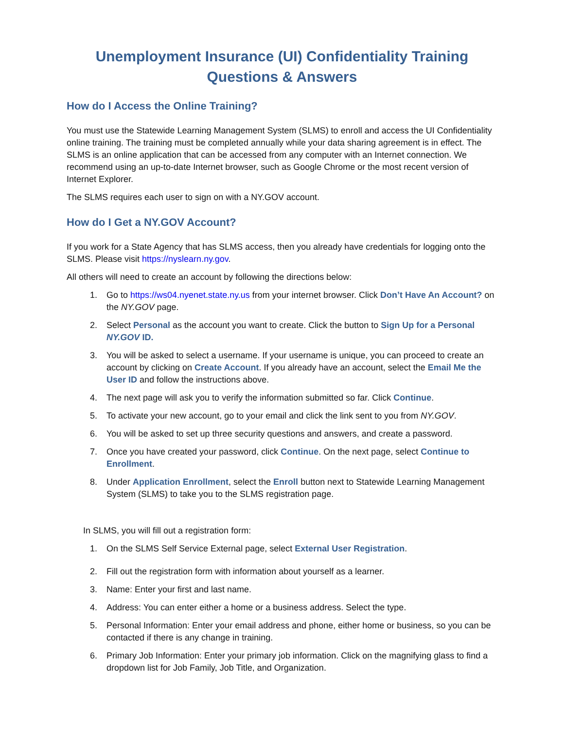Unemployment Insurance (UI) Confidentiality Training
Questions & Answers
How do I Access the Online Training?
You must use the Statewide Learning Management System (SLMS) to enroll and access the UI Confidentiality online training. The training must be completed annually while your data sharing agreement is in effect. The SLMS is an online application that can be accessed from any computer with an Internet connection. We recommend using an up-to-date Internet browser, such as Google Chrome or the most recent version of Internet Explorer.
The SLMS requires each user to sign on with a NY.GOV account.
How do I Get a NY.GOV Account?
If you work for a State Agency that has SLMS access, then you already have credentials for logging onto the SLMS. Please visit https://nyslearn.ny.gov.
All others will need to create an account by following the directions below:
1. Go to https://ws04.nyenet.state.ny.us from your internet browser. Click Don’t Have An Account? on the NY.GOV page.
2. Select Personal as the account you want to create. Click the button to Sign Up for a Personal NY.GOV ID.
3. You will be asked to select a username. If your username is unique, you can proceed to create an account by clicking on Create Account. If you already have an account, select the Email Me the User ID and follow the instructions above.
4. The next page will ask you to verify the information submitted so far. Click Continue.
5. To activate your new account, go to your email and click the link sent to you from NY.GOV.
6. You will be asked to set up three security questions and answers, and create a password.
7. Once you have created your password, click Continue. On the next page, select Continue to Enrollment.
8. Under Application Enrollment, select the Enroll button next to Statewide Learning Management System (SLMS) to take you to the SLMS registration page.
In SLMS, you will fill out a registration form:
1. On the SLMS Self Service External page, select External User Registration.
2. Fill out the registration form with information about yourself as a learner.
3. Name: Enter your first and last name.
4. Address: You can enter either a home or a business address. Select the type.
5. Personal Information: Enter your email address and phone, either home or business, so you can be contacted if there is any change in training.
6. Primary Job Information: Enter your primary job information. Click on the magnifying glass to find a dropdown list for Job Family, Job Title, and Organization.